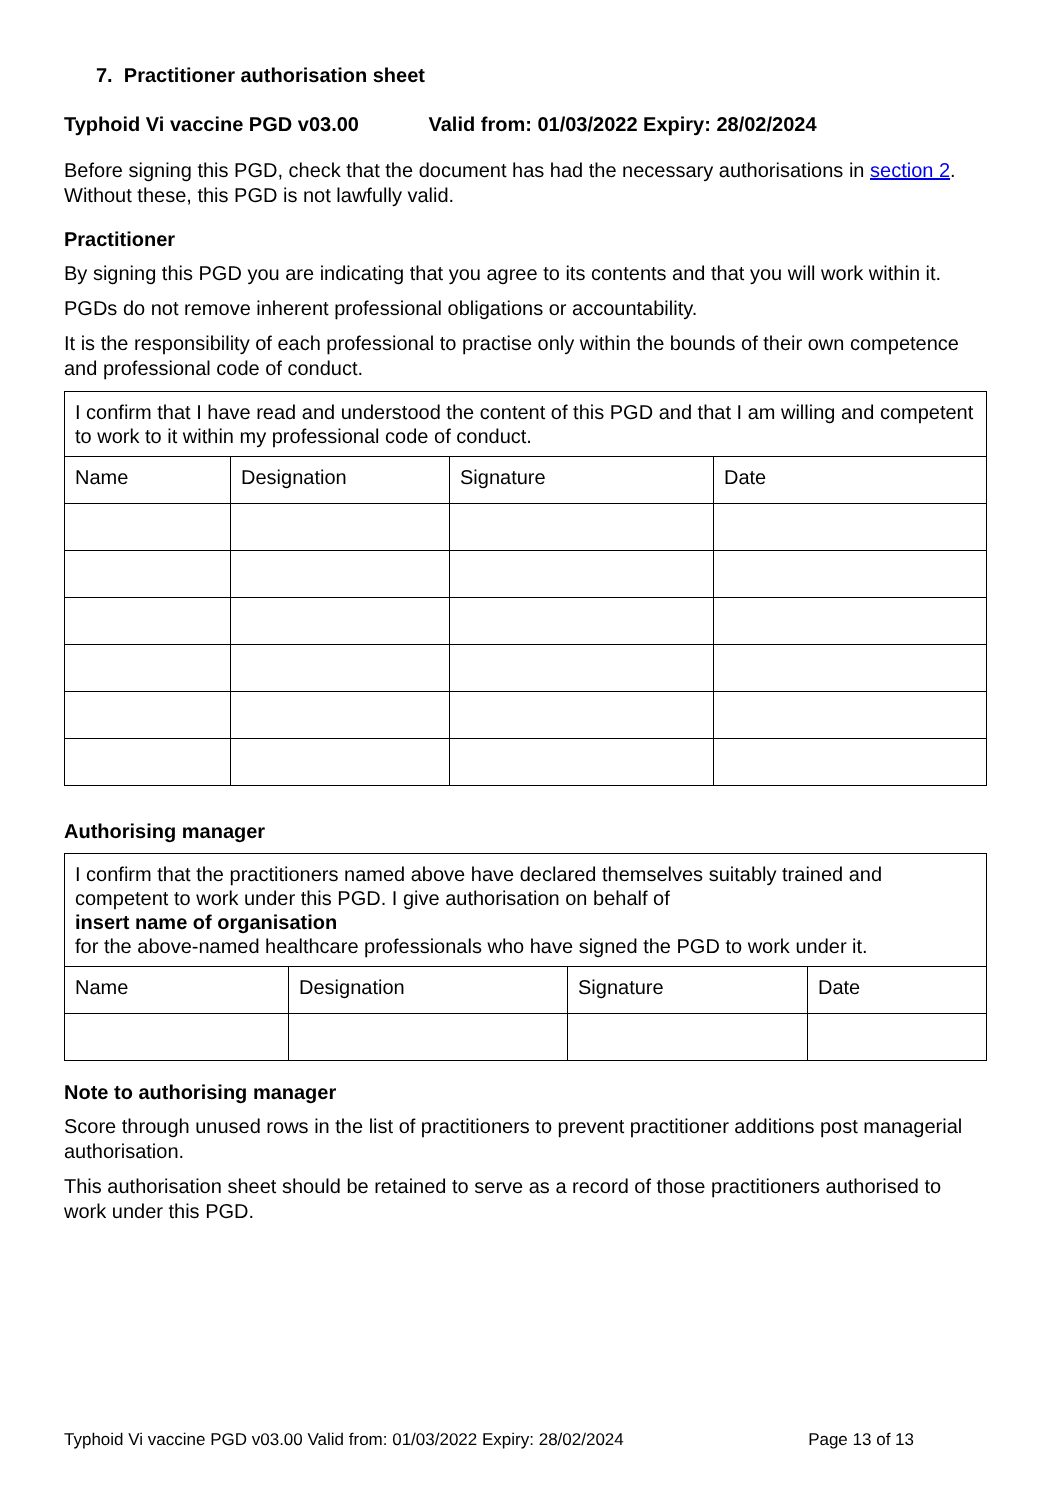7. Practitioner authorisation sheet
Typhoid Vi vaccine PGD v03.00 Valid from: 01/03/2022 Expiry: 28/02/2024
Before signing this PGD, check that the document has had the necessary authorisations in section 2. Without these, this PGD is not lawfully valid.
Practitioner
By signing this PGD you are indicating that you agree to its contents and that you will work within it.
PGDs do not remove inherent professional obligations or accountability.
It is the responsibility of each professional to practise only within the bounds of their own competence and professional code of conduct.
| I confirm that I have read and understood the content of this PGD and that I am willing and competent to work to it within my professional code of conduct. | | | |
| Name | Designation | Signature | Date |
Authorising manager
| I confirm that the practitioners named above have declared themselves suitably trained and competent to work under this PGD. I give authorisation on behalf of insert name of organisation for the above-named healthcare professionals who have signed the PGD to work under it. | | | |
| Name | Designation | Signature | Date |
Note to authorising manager
Score through unused rows in the list of practitioners to prevent practitioner additions post managerial authorisation.
This authorisation sheet should be retained to serve as a record of those practitioners authorised to work under this PGD.
Typhoid Vi vaccine PGD v03.00 Valid from: 01/03/2022 Expiry: 28/02/2024 Page 13 of 13